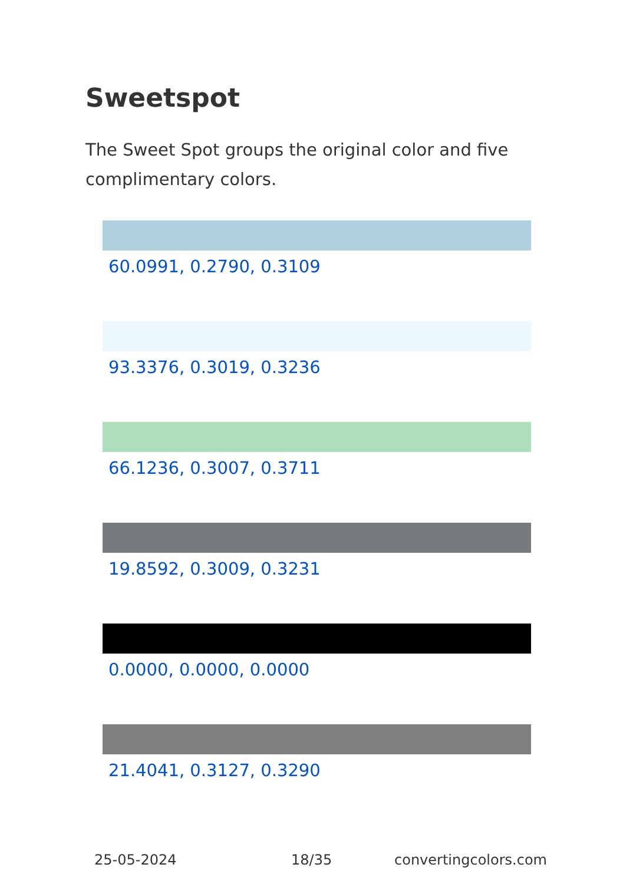Sweetspot
The Sweet Spot groups the original color and five complimentary colors.
60.0991, 0.2790, 0.3109
93.3376, 0.3019, 0.3236
66.1236, 0.3007, 0.3711
19.8592, 0.3009, 0.3231
0.0000, 0.0000, 0.0000
21.4041, 0.3127, 0.3290
25-05-2024 18/35 convertingcolors.com